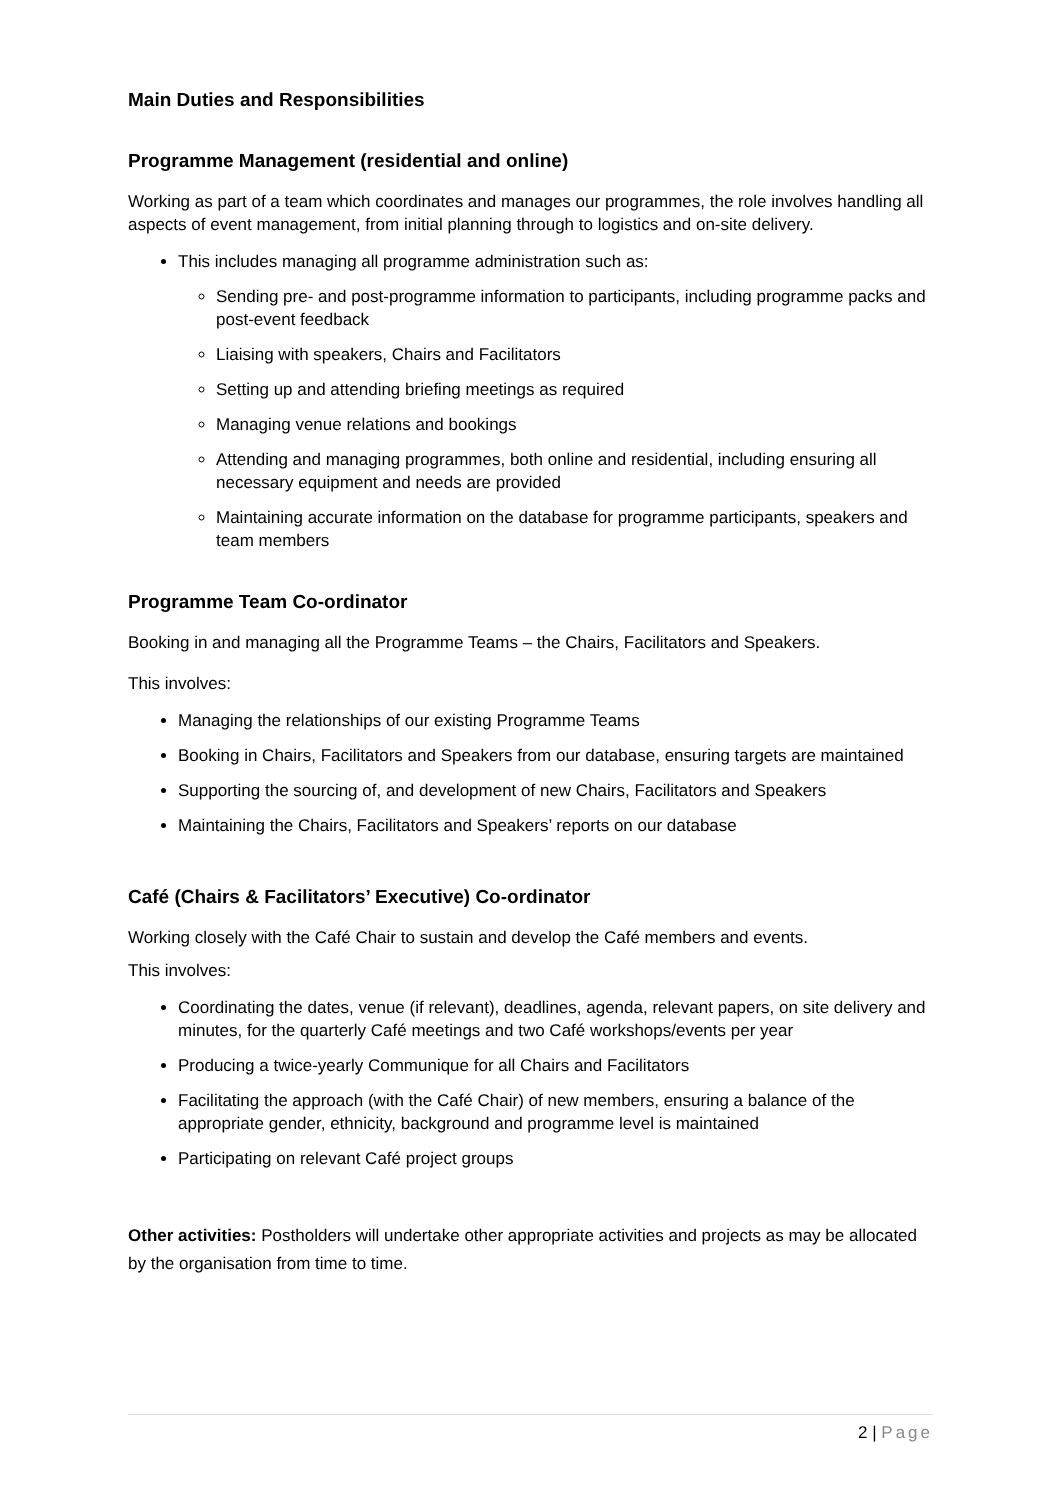Main Duties and Responsibilities
Programme Management (residential and online)
Working as part of a team which coordinates and manages our programmes, the role involves handling all aspects of event management, from initial planning through to logistics and on-site delivery.
This includes managing all programme administration such as:
Sending pre- and post-programme information to participants, including programme packs and post-event feedback
Liaising with speakers, Chairs and Facilitators
Setting up and attending briefing meetings as required
Managing venue relations and bookings
Attending and managing programmes, both online and residential, including ensuring all necessary equipment and needs are provided
Maintaining accurate information on the database for programme participants, speakers and team members
Programme Team Co-ordinator
Booking in and managing all the Programme Teams – the Chairs, Facilitators and Speakers.
This involves:
Managing the relationships of our existing Programme Teams
Booking in Chairs, Facilitators and Speakers from our database, ensuring targets are maintained
Supporting the sourcing of, and development of new Chairs, Facilitators and Speakers
Maintaining the Chairs, Facilitators and Speakers’ reports on our database
Café (Chairs & Facilitators’ Executive) Co-ordinator
Working closely with the Café Chair to sustain and develop the Café members and events.
This involves:
Coordinating the dates, venue (if relevant), deadlines, agenda, relevant papers, on site delivery and minutes, for the quarterly Café meetings and two Café workshops/events per year
Producing a twice-yearly Communique for all Chairs and Facilitators
Facilitating the approach (with the Café Chair) of new members, ensuring a balance of the appropriate gender, ethnicity, background and programme level is maintained
Participating on relevant Café project groups
Other activities: Postholders will undertake other appropriate activities and projects as may be allocated by the organisation from time to time.
2 | Page